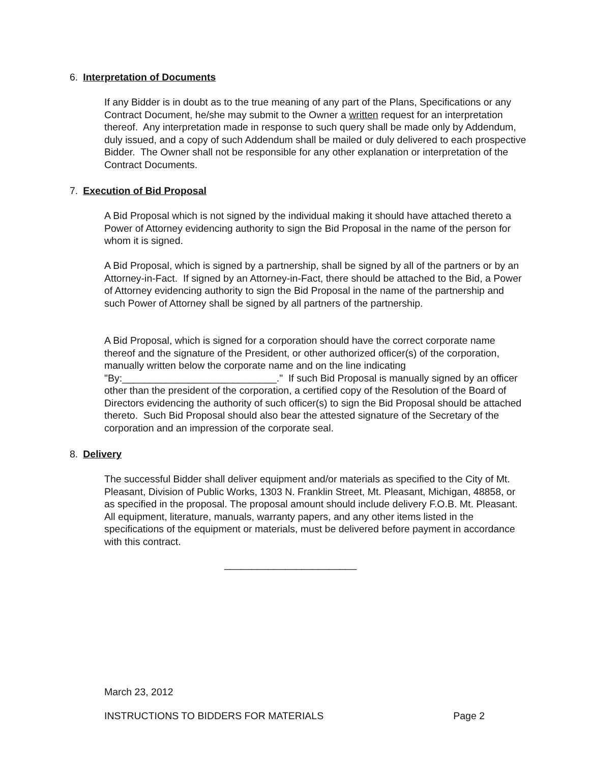6. Interpretation of Documents
If any Bidder is in doubt as to the true meaning of any part of the Plans, Specifications or any Contract Document, he/she may submit to the Owner a written request for an interpretation thereof. Any interpretation made in response to such query shall be made only by Addendum, duly issued, and a copy of such Addendum shall be mailed or duly delivered to each prospective Bidder. The Owner shall not be responsible for any other explanation or interpretation of the Contract Documents.
7. Execution of Bid Proposal
A Bid Proposal which is not signed by the individual making it should have attached thereto a Power of Attorney evidencing authority to sign the Bid Proposal in the name of the person for whom it is signed.
A Bid Proposal, which is signed by a partnership, shall be signed by all of the partners or by an Attorney-in-Fact. If signed by an Attorney-in-Fact, there should be attached to the Bid, a Power of Attorney evidencing authority to sign the Bid Proposal in the name of the partnership and such Power of Attorney shall be signed by all partners of the partnership.
A Bid Proposal, which is signed for a corporation should have the correct corporate name thereof and the signature of the President, or other authorized officer(s) of the corporation, manually written below the corporate name and on the line indicating "By:____________________________." If such Bid Proposal is manually signed by an officer other than the president of the corporation, a certified copy of the Resolution of the Board of Directors evidencing the authority of such officer(s) to sign the Bid Proposal should be attached thereto. Such Bid Proposal should also bear the attested signature of the Secretary of the corporation and an impression of the corporate seal.
8. Delivery
The successful Bidder shall deliver equipment and/or materials as specified to the City of Mt. Pleasant, Division of Public Works, 1303 N. Franklin Street, Mt. Pleasant, Michigan, 48858, or as specified in the proposal. The proposal amount should include delivery F.O.B. Mt. Pleasant. All equipment, literature, manuals, warranty papers, and any other items listed in the specifications of the equipment or materials, must be delivered before payment in accordance with this contract.
________________________
March 23, 2012
INSTRUCTIONS TO BIDDERS FOR MATERIALS Page 2